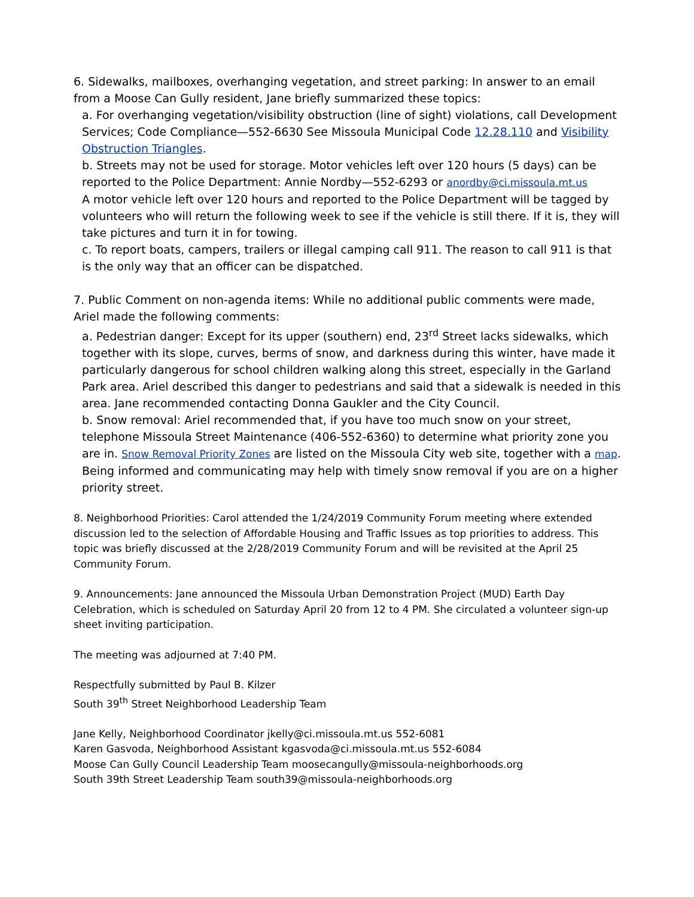6. Sidewalks, mailboxes, overhanging vegetation, and street parking: In answer to an email from a Moose Can Gully resident, Jane briefly summarized these topics:
a. For overhanging vegetation/visibility obstruction (line of sight) violations, call Development Services; Code Compliance—552-6630 See Missoula Municipal Code 12.28.110 and Visibility Obstruction Triangles.
b. Streets may not be used for storage. Motor vehicles left over 120 hours (5 days) can be reported to the Police Department: Annie Nordby—552-6293 or anordby@ci.missoula.mt.us
A motor vehicle left over 120 hours and reported to the Police Department will be tagged by volunteers who will return the following week to see if the vehicle is still there. If it is, they will take pictures and turn it in for towing.
c. To report boats, campers, trailers or illegal camping call 911. The reason to call 911 is that is the only way that an officer can be dispatched.
7. Public Comment on non-agenda items: While no additional public comments were made, Ariel made the following comments:
a. Pedestrian danger: Except for its upper (southern) end, 23<sup>rd</sup> Street lacks sidewalks, which together with its slope, curves, berms of snow, and darkness during this winter, have made it particularly dangerous for school children walking along this street, especially in the Garland Park area. Ariel described this danger to pedestrians and said that a sidewalk is needed in this area. Jane recommended contacting Donna Gaukler and the City Council.
b. Snow removal: Ariel recommended that, if you have too much snow on your street, telephone Missoula Street Maintenance (406-552-6360) to determine what priority zone you are in. Snow Removal Priority Zones are listed on the Missoula City web site, together with a map. Being informed and communicating may help with timely snow removal if you are on a higher priority street.
8. Neighborhood Priorities: Carol attended the 1/24/2019 Community Forum meeting where extended discussion led to the selection of Affordable Housing and Traffic Issues as top priorities to address. This topic was briefly discussed at the 2/28/2019 Community Forum and will be revisited at the April 25 Community Forum.
9. Announcements: Jane announced the Missoula Urban Demonstration Project (MUD) Earth Day Celebration, which is scheduled on Saturday April 20 from 12 to 4 PM. She circulated a volunteer sign-up sheet inviting participation.
The meeting was adjourned at 7:40 PM.
Respectfully submitted by Paul B. Kilzer
South 39<sup>th</sup> Street Neighborhood Leadership Team
Jane Kelly, Neighborhood Coordinator jkelly@ci.missoula.mt.us 552-6081
Karen Gasvoda, Neighborhood Assistant kgasvoda@ci.missoula.mt.us 552-6084
Moose Can Gully Council Leadership Team moosecangully@missoula-neighborhoods.org
South 39th Street Leadership Team south39@missoula-neighborhoods.org